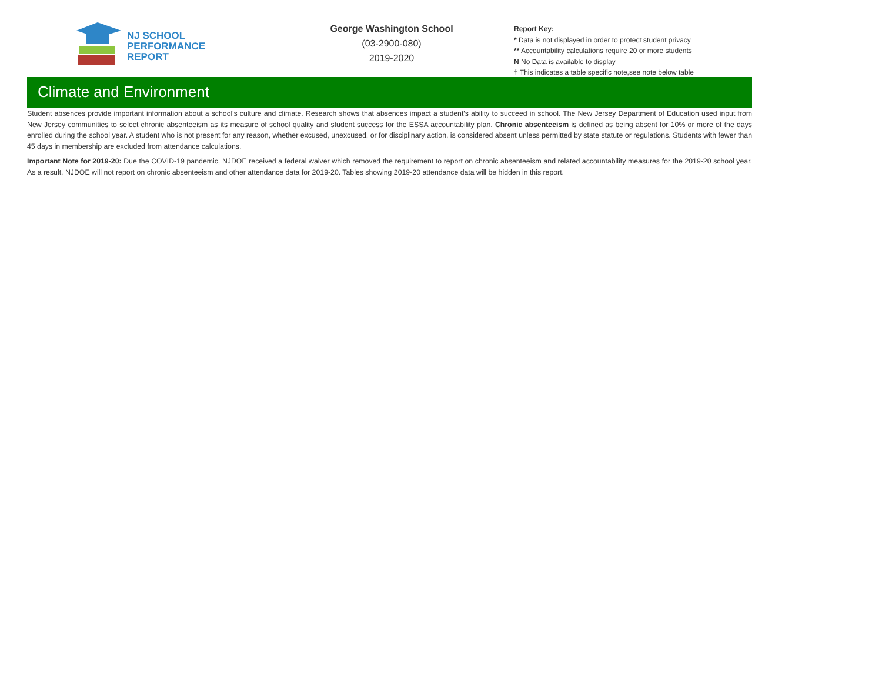NJ SCHOOL
PERFORMANCE
REPORT
George Washington School
(03-2900-080)
2019-2020
Report Key:
* Data is not displayed in order to protect student privacy
** Accountability calculations require 20 or more students
N No Data is available to display
† This indicates a table specific note,see note below table
Climate and Environment
Student absences provide important information about a school's culture and climate. Research shows that absences impact a student's ability to succeed in school. The New Jersey Department of Education used input from New Jersey communities to select chronic absenteeism as its measure of school quality and student success for the ESSA accountability plan. Chronic absenteeism is defined as being absent for 10% or more of the days enrolled during the school year. A student who is not present for any reason, whether excused, unexcused, or for disciplinary action, is considered absent unless permitted by state statute or regulations. Students with fewer than 45 days in membership are excluded from attendance calculations.
Important Note for 2019-20: Due the COVID-19 pandemic, NJDOE received a federal waiver which removed the requirement to report on chronic absenteeism and related accountability measures for the 2019-20 school year. As a result, NJDOE will not report on chronic absenteeism and other attendance data for 2019-20. Tables showing 2019-20 attendance data will be hidden in this report.